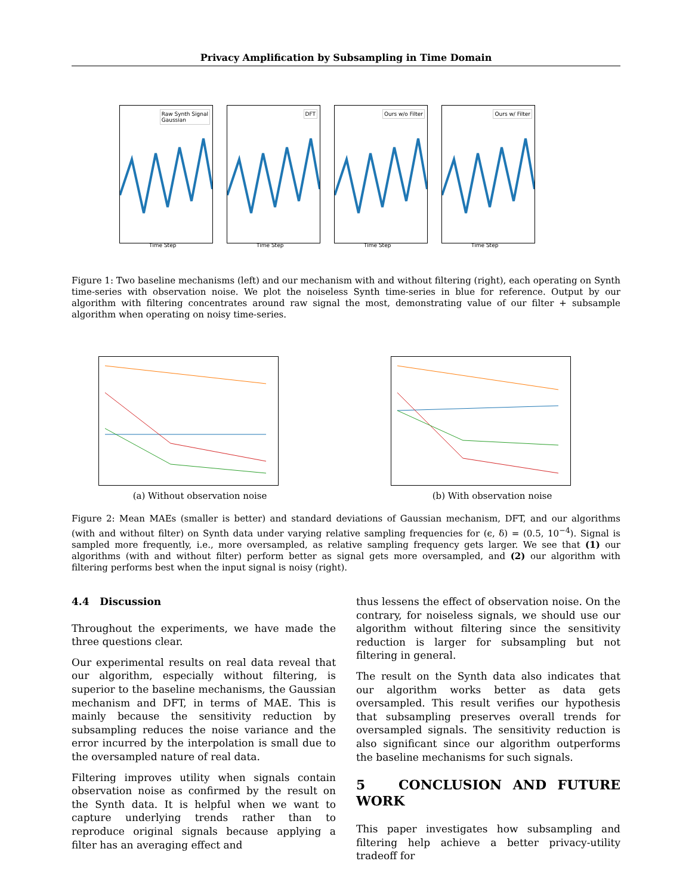Privacy Amplification by Subsampling in Time Domain
Raw Synth Signal
Gaussian
Time Step
DFT
Time Step
Ours w/o Filter
Time Step
Ours w/ Filter
Time Step
Figure 1: Two baseline mechanisms (left) and our mechanism with and without filtering (right), each operating on Synth time-series with observation noise. We plot the noiseless Synth time-series in blue for reference. Output by our algorithm with filtering concentrates around raw signal the most, demonstrating value of our filter + subsample algorithm when operating on noisy time-series.
(a) Without observation noise (b) With observation noise
Figure 2: Mean MAEs (smaller is better) and standard deviations of Gaussian mechanism, DFT, and our algorithms (with and without filter) on Synth data under varying relative sampling frequencies for (ϵ, δ) = (0.5, 10<sup>−4</sup>). Signal is sampled more frequently, i.e., more oversampled, as relative sampling frequency gets larger. We see that (1) our algorithms (with and without filter) perform better as signal gets more oversampled, and (2) our algorithm with filtering performs best when the input signal is noisy (right).
4.4 Discussion
Throughout the experiments, we have made the three questions clear.
Our experimental results on real data reveal that our algorithm, especially without filtering, is superior to the baseline mechanisms, the Gaussian mechanism and DFT, in terms of MAE. This is mainly because the sensitivity reduction by subsampling reduces the noise variance and the error incurred by the interpolation is small due to the oversampled nature of real data.
Filtering improves utility when signals contain observation noise as confirmed by the result on the Synth data. It is helpful when we want to capture underlying trends rather than to reproduce original signals because applying a filter has an averaging effect and
thus lessens the effect of observation noise. On the contrary, for noiseless signals, we should use our algorithm without filtering since the sensitivity reduction is larger for subsampling but not filtering in general.
The result on the Synth data also indicates that our algorithm works better as data gets oversampled. This result verifies our hypothesis that subsampling preserves overall trends for oversampled signals. The sensitivity reduction is also significant since our algorithm outperforms the baseline mechanisms for such signals.
5 CONCLUSION AND FUTURE WORK
This paper investigates how subsampling and filtering help achieve a better privacy-utility tradeoff for